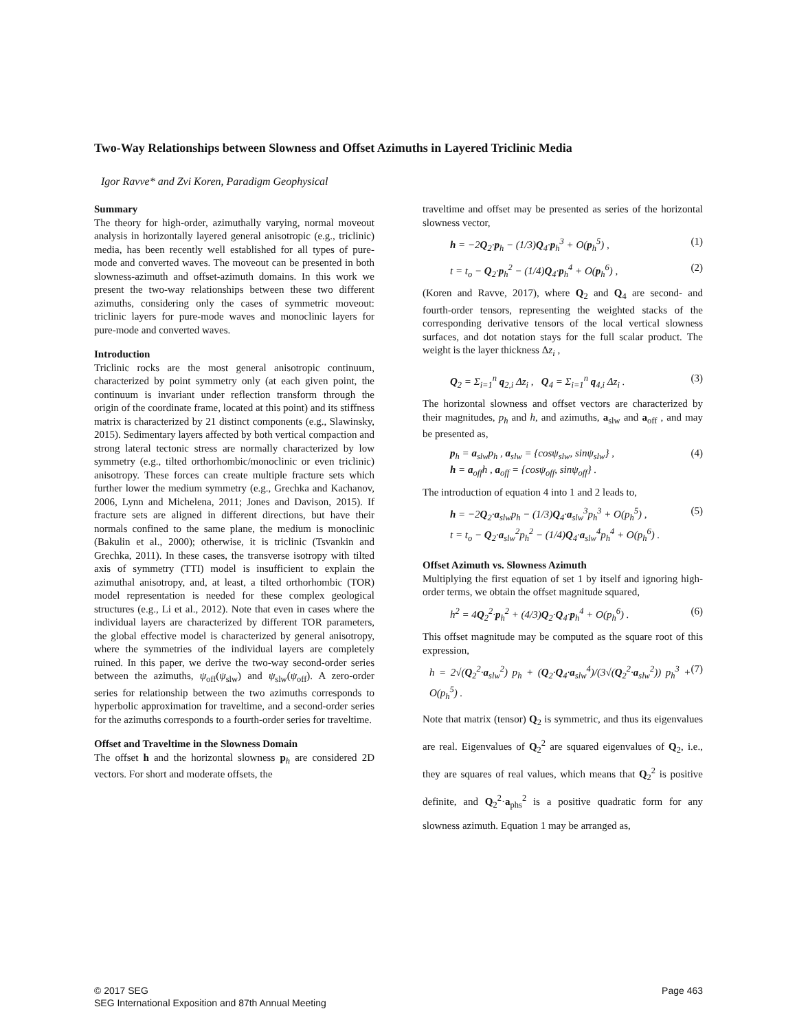Two-Way Relationships between Slowness and Offset Azimuths in Layered Triclinic Media
Igor Ravve* and Zvi Koren, Paradigm Geophysical
Summary
The theory for high-order, azimuthally varying, normal moveout analysis in horizontally layered general anisotropic (e.g., triclinic) media, has been recently well established for all types of pure-mode and converted waves. The moveout can be presented in both slowness-azimuth and offset-azimuth domains. In this work we present the two-way relationships between these two different azimuths, considering only the cases of symmetric moveout: triclinic layers for pure-mode waves and monoclinic layers for pure-mode and converted waves.
Introduction
Triclinic rocks are the most general anisotropic continuum, characterized by point symmetry only (at each given point, the continuum is invariant under reflection transform through the origin of the coordinate frame, located at this point) and its stiffness matrix is characterized by 21 distinct components (e.g., Slawinsky, 2015). Sedimentary layers affected by both vertical compaction and strong lateral tectonic stress are normally characterized by low symmetry (e.g., tilted orthorhombic/monoclinic or even triclinic) anisotropy. These forces can create multiple fracture sets which further lower the medium symmetry (e.g., Grechka and Kachanov, 2006, Lynn and Michelena, 2011; Jones and Davison, 2015). If fracture sets are aligned in different directions, but have their normals confined to the same plane, the medium is monoclinic (Bakulin et al., 2000); otherwise, it is triclinic (Tsvankin and Grechka, 2011). In these cases, the transverse isotropy with tilted axis of symmetry (TTI) model is insufficient to explain the azimuthal anisotropy, and, at least, a tilted orthorhombic (TOR) model representation is needed for these complex geological structures (e.g., Li et al., 2012). Note that even in cases where the individual layers are characterized by different TOR parameters, the global effective model is characterized by general anisotropy, where the symmetries of the individual layers are completely ruined. In this paper, we derive the two-way second-order series between the azimuths, ψ<sub>off</sub>(ψ<sub>slw</sub>) and ψ<sub>slw</sub>(ψ<sub>off</sub>). A zero-order series for relationship between the two azimuths corresponds to hyperbolic approximation for traveltime, and a second-order series for the azimuths corresponds to a fourth-order series for traveltime.
Offset and Traveltime in the Slowness Domain
The offset h and the horizontal slowness p<sub>h</sub> are considered 2D vectors. For short and moderate offsets, the
traveltime and offset may be presented as series of the horizontal slowness vector,
h = −2Q<sub>2</sub>·p<sub>h</sub> − (1/3)Q<sub>4</sub>·p<sub>h</sub><sup>3</sup> + O(p<sub>h</sub><sup>5</sup>) , (1)
t = t<sub>o</sub> − Q<sub>2</sub>·p<sub>h</sub><sup>2</sup> − (1/4)Q<sub>4</sub>·p<sub>h</sub><sup>4</sup> + O(p<sub>h</sub><sup>6</sup>) , (2)
(Koren and Ravve, 2017), where Q<sub>2</sub> and Q<sub>4</sub> are second- and fourth-order tensors, representing the weighted stacks of the corresponding derivative tensors of the local vertical slowness surfaces, and dot notation stays for the full scalar product. The weight is the layer thickness Δz<sub>i</sub> ,
Q<sub>2</sub> = Σ<sub>i=1</sub><sup>n</sup> q<sub>2,i</sub> Δz<sub>i</sub> , Q<sub>4</sub> = Σ<sub>i=1</sub><sup>n</sup> q<sub>4,i</sub> Δz<sub>i</sub> . (3)
The horizontal slowness and offset vectors are characterized by their magnitudes, p<sub>h</sub> and h, and azimuths, a<sub>slw</sub> and a<sub>off</sub> , and may be presented as,
p<sub>h</sub> = a<sub>slw</sub>p<sub>h</sub> , a<sub>slw</sub> = {cosψ<sub>slw</sub>, sinψ<sub>slw</sub>} ,
h = a<sub>off</sub>h , a<sub>off</sub> = {cosψ<sub>off</sub>, sinψ<sub>off</sub>} . (4)
The introduction of equation 4 into 1 and 2 leads to,
h = −2Q<sub>2</sub>·a<sub>slw</sub>p<sub>h</sub> − (1/3)Q<sub>4</sub>·a<sub>slw</sub><sup>3</sup>p<sub>h</sub><sup>3</sup> + O(p<sub>h</sub><sup>5</sup>) ,
t = t<sub>o</sub> − Q<sub>2</sub>·a<sub>slw</sub><sup>2</sup>p<sub>h</sub><sup>2</sup> − (1/4)Q<sub>4</sub>·a<sub>slw</sub><sup>4</sup>p<sub>h</sub><sup>4</sup> + O(p<sub>h</sub><sup>6</sup>) . (5)
Offset Azimuth vs. Slowness Azimuth
Multiplying the first equation of set 1 by itself and ignoring high-order terms, we obtain the offset magnitude squared,
h<sup>2</sup> = 4Q<sub>2</sub><sup>2</sup>·p<sub>h</sub><sup>2</sup> + (4/3)Q<sub>2</sub>·Q<sub>4</sub>·p<sub>h</sub><sup>4</sup> + O(p<sub>h</sub><sup>6</sup>) . (6)
This offset magnitude may be computed as the square root of this expression,
h = 2√(Q<sub>2</sub><sup>2</sup>·a<sub>slw</sub><sup>2</sup>) p<sub>h</sub> + (Q<sub>2</sub>·Q<sub>4</sub>·a<sub>slw</sub><sup>4</sup>)/(3√(Q<sub>2</sub><sup>2</sup>·a<sub>slw</sub><sup>2</sup>)) p<sub>h</sub><sup>3</sup> + O(p<sub>h</sub><sup>5</sup>) . (7)
Note that matrix (tensor) Q<sub>2</sub> is symmetric, and thus its eigenvalues are real. Eigenvalues of Q<sub>2</sub><sup>2</sup> are squared eigenvalues of Q<sub>2</sub>, i.e., they are squares of real values, which means that Q<sub>2</sub><sup>2</sup> is positive definite, and Q<sub>2</sub><sup>2</sup>·a<sub>phs</sub><sup>2</sup> is a positive quadratic form for any slowness azimuth. Equation 1 may be arranged as,
© 2017 SEG
SEG International Exposition and 87th Annual Meeting
Page 463